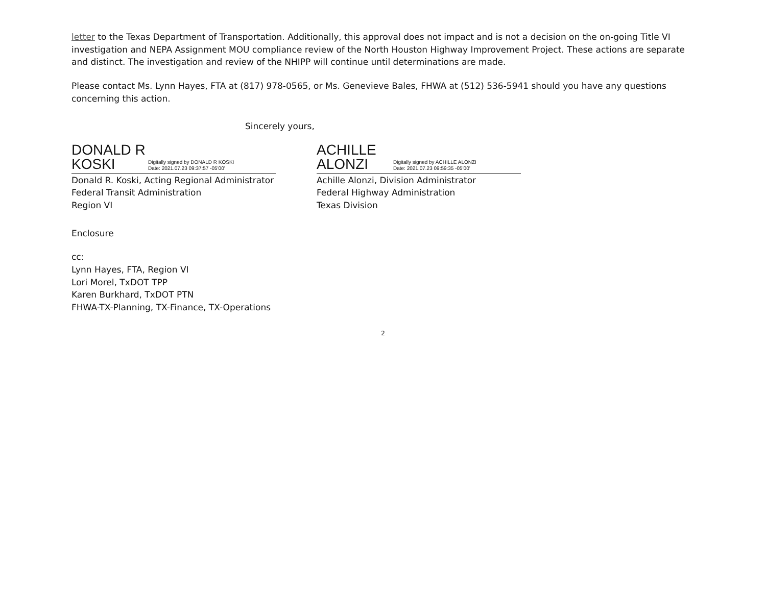letter to the Texas Department of Transportation. Additionally, this approval does not impact and is not a decision on the on-going Title VI investigation and NEPA Assignment MOU compliance review of the North Houston Highway Improvement Project. These actions are separate and distinct. The investigation and review of the NHIPP will continue until determinations are made.
Please contact Ms. Lynn Hayes, FTA at (817) 978-0565, or Ms. Genevieve Bales, FHWA at (512) 536-5941 should you have any questions concerning this action.
Sincerely yours,
DONALD R KOSKI
Digitally signed by DONALD R KOSKI
Date: 2021.07.23 09:37:57 -05'00'
Donald R. Koski, Acting Regional Administrator
Federal Transit Administration
Region VI
ACHILLE ALONZI
Digitally signed by ACHILLE ALONZI
Date: 2021.07.23 09:59:35 -05'00'
Achille Alonzi, Division Administrator
Federal Highway Administration
Texas Division
Enclosure
cc:
Lynn Hayes, FTA, Region VI
Lori Morel, TxDOT TPP
Karen Burkhard, TxDOT PTN
FHWA-TX-Planning, TX-Finance, TX-Operations
2